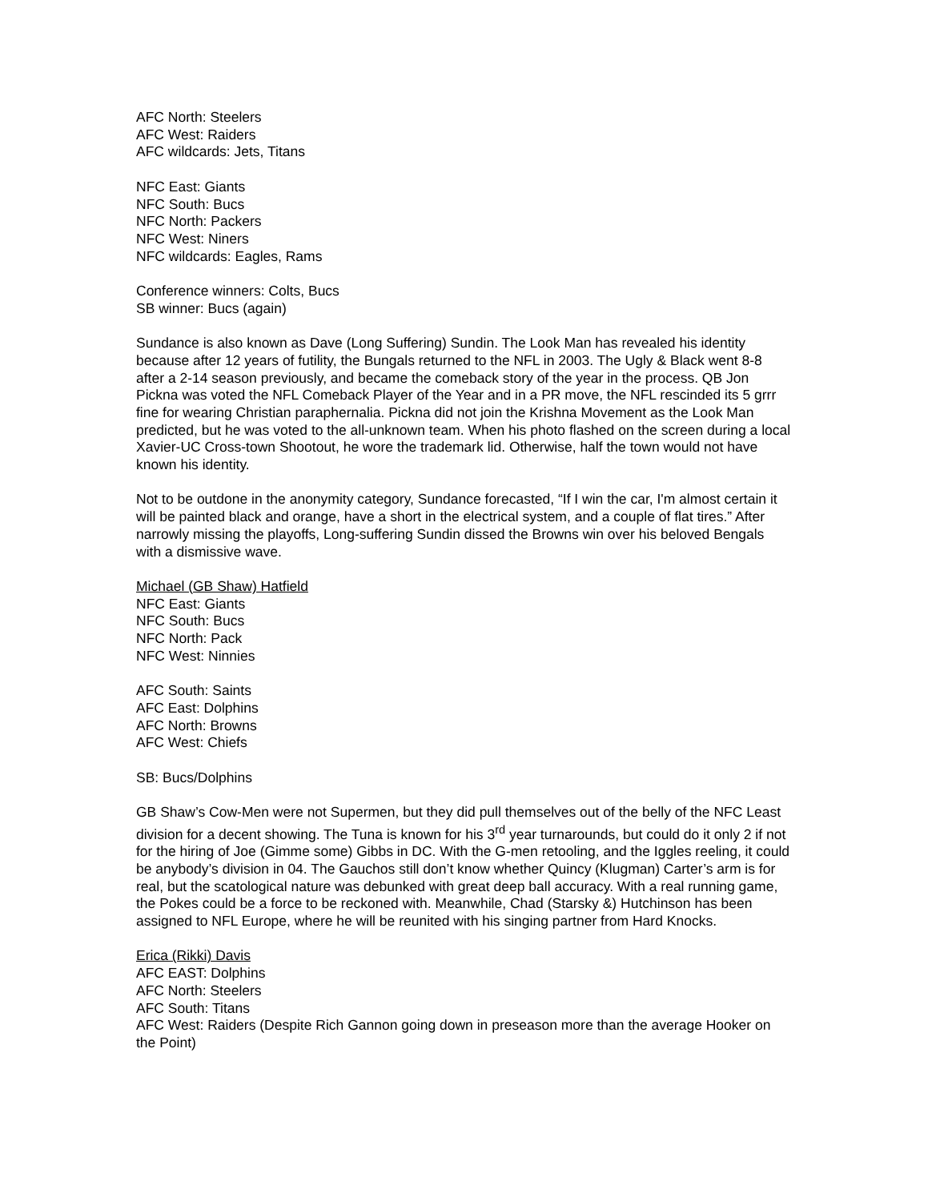AFC North: Steelers
AFC West: Raiders
AFC wildcards: Jets, Titans
NFC East: Giants
NFC South: Bucs
NFC North: Packers
NFC West: Niners
NFC wildcards: Eagles, Rams
Conference winners: Colts, Bucs
SB winner: Bucs (again)
Sundance is also known as Dave (Long Suffering) Sundin. The Look Man has revealed his identity because after 12 years of futility, the Bungals returned to the NFL in 2003. The Ugly & Black went 8-8 after a 2-14 season previously, and became the comeback story of the year in the process. QB Jon Pickna was voted the NFL Comeback Player of the Year and in a PR move, the NFL rescinded its 5 grrr fine for wearing Christian paraphernalia. Pickna did not join the Krishna Movement as the Look Man predicted, but he was voted to the all-unknown team. When his photo flashed on the screen during a local Xavier-UC Cross-town Shootout, he wore the trademark lid. Otherwise, half the town would not have known his identity.
Not to be outdone in the anonymity category, Sundance forecasted, “If I win the car, I'm almost certain it will be painted black and orange, have a short in the electrical system, and a couple of flat tires.” After narrowly missing the playoffs, Long-suffering Sundin dissed the Browns win over his beloved Bengals with a dismissive wave.
Michael (GB Shaw) Hatfield
NFC East: Giants
NFC South: Bucs
NFC North: Pack
NFC West: Ninnies
AFC South: Saints
AFC East: Dolphins
AFC North: Browns
AFC West: Chiefs
SB: Bucs/Dolphins
GB Shaw’s Cow-Men were not Supermen, but they did pull themselves out of the belly of the NFC Least division for a decent showing. The Tuna is known for his 3<sup>rd</sup> year turnarounds, but could do it only 2 if not for the hiring of Joe (Gimme some) Gibbs in DC. With the G-men retooling, and the Iggles reeling, it could be anybody’s division in 04. The Gauchos still don’t know whether Quincy (Klugman) Carter’s arm is for real, but the scatological nature was debunked with great deep ball accuracy. With a real running game, the Pokes could be a force to be reckoned with. Meanwhile, Chad (Starsky &) Hutchinson has been assigned to NFL Europe, where he will be reunited with his singing partner from Hard Knocks.
Erica (Rikki) Davis
AFC EAST: Dolphins
AFC North: Steelers
AFC South: Titans
AFC West: Raiders (Despite Rich Gannon going down in preseason more than the average Hooker on the Point)